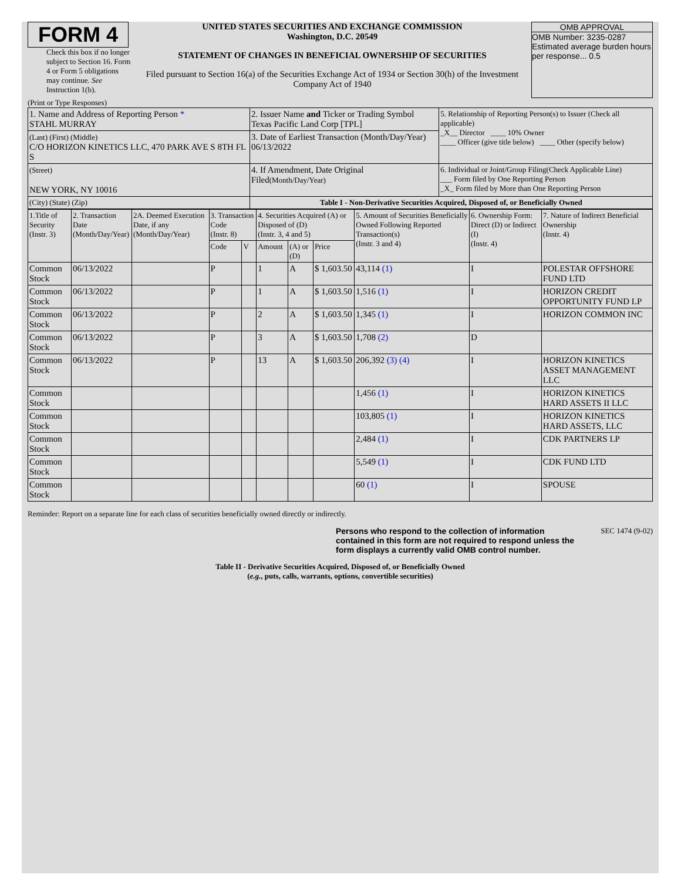FORM 4
Check this box if no longer subject to Section 16. Form 4 or Form 5 obligations may continue. See Instruction 1(b).
UNITED STATES SECURITIES AND EXCHANGE COMMISSION
Washington, D.C. 20549
STATEMENT OF CHANGES IN BENEFICIAL OWNERSHIP OF SECURITIES
Filed pursuant to Section 16(a) of the Securities Exchange Act of 1934 or Section 30(h) of the Investment Company Act of 1940
OMB APPROVAL
OMB Number: 3235-0287
Estimated average burden hours per response... 0.5
(Print or Type Responses)
| 1. Name and Address of Reporting Person * STAHL MURRAY | 2. Issuer Name and Ticker or Trading Symbol Texas Pacific Land Corp [TPL] | 5. Relationship of Reporting Person(s) to Issuer (Check all applicable) _X__ Director ____ 10% Owner ____ Officer (give title below) ____ Other (specify below) |
| (Last) (First) (Middle) C/O HORIZON KINETICS LLC, 470 PARK AVE S 8TH FL S | 3. Date of Earliest Transaction (Month/Day/Year) 06/13/2022 | |
| (Street) NEW YORK, NY 10016 | 4. If Amendment, Date Original Filed (Month/Day/Year) | 6. Individual or Joint/Group Filing(Check Applicable Line) ___ Form filed by One Reporting Person _X_ Form filed by More than One Reporting Person |
| (City) (State) (Zip) | Table I - Non-Derivative Securities Acquired, Disposed of, or Beneficially Owned | |
| 1.Title of Security (Instr. 3) | 2. Transaction Date (Month/Day/Year) | 2A. Deemed Execution Date, if any (Month/Day/Year) | 3. Transaction Code (Instr. 8) | | 4. Securities Acquired (A) or Disposed of (D) (Instr. 3, 4 and 5) | | | 5. Amount of Securities Beneficially Owned Following Reported Transaction(s) (Instr. 3 and 4) | 6. Ownership Form: Direct (D) or Indirect (I) (Instr. 4) | 7. Nature of Indirect Beneficial Ownership (Instr. 4) |
| --- | --- | --- | --- | --- | --- | --- | --- | --- | --- | --- |
| | | | Code | V | Amount | (A) or (D) | Price | | | |
| Common Stock | 06/13/2022 | | P | | 1 | A | $ 1,603.50 | 43,114 (1) | I | POLESTAR OFFSHORE FUND LTD |
| Common Stock | 06/13/2022 | | P | | 1 | A | $ 1,603.50 | 1,516 (1) | I | HORIZON CREDIT OPPORTUNITY FUND LP |
| Common Stock | 06/13/2022 | | P | | 2 | A | $ 1,603.50 | 1,345 (1) | I | HORIZON COMMON INC |
| Common Stock | 06/13/2022 | | P | | 3 | A | $ 1,603.50 | 1,708 (2) | D | |
| Common Stock | 06/13/2022 | | P | | 13 | A | $ 1,603.50 | 206,392 (3) (4) | I | HORIZON KINETICS ASSET MANAGEMENT LLC |
| Common Stock | | | | | | | | 1,456 (1) | I | HORIZON KINETICS HARD ASSETS II LLC |
| Common Stock | | | | | | | | 103,805 (1) | I | HORIZON KINETICS HARD ASSETS, LLC |
| Common Stock | | | | | | | | 2,484 (1) | I | CDK PARTNERS LP |
| Common Stock | | | | | | | | 5,549 (1) | I | CDK FUND LTD |
| Common Stock | | | | | | | | 60 (1) | I | SPOUSE |
Reminder: Report on a separate line for each class of securities beneficially owned directly or indirectly.
Persons who respond to the collection of information contained in this form are not required to respond unless the form displays a currently valid OMB control number.
SEC 1474 (9-02)
Table II - Derivative Securities Acquired, Disposed of, or Beneficially Owned
(e.g., puts, calls, warrants, options, convertible securities)